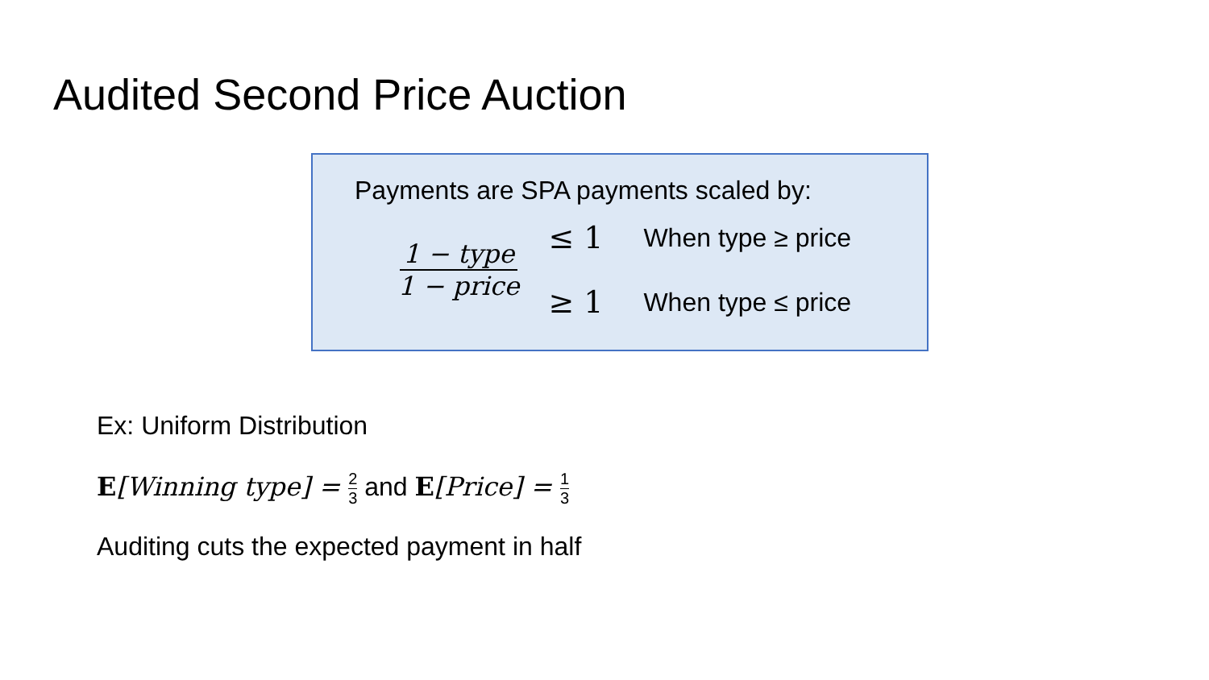Audited Second Price Auction
Payments are SPA payments scaled by:
1 − type 1 − price
≤ 1 When type ≥ price
≥ 1 When type ≤ price
Ex: Uniform Distribution
E[Winning type] = 2 3 and E[Price] = 1 3
Auditing cuts the expected payment in half